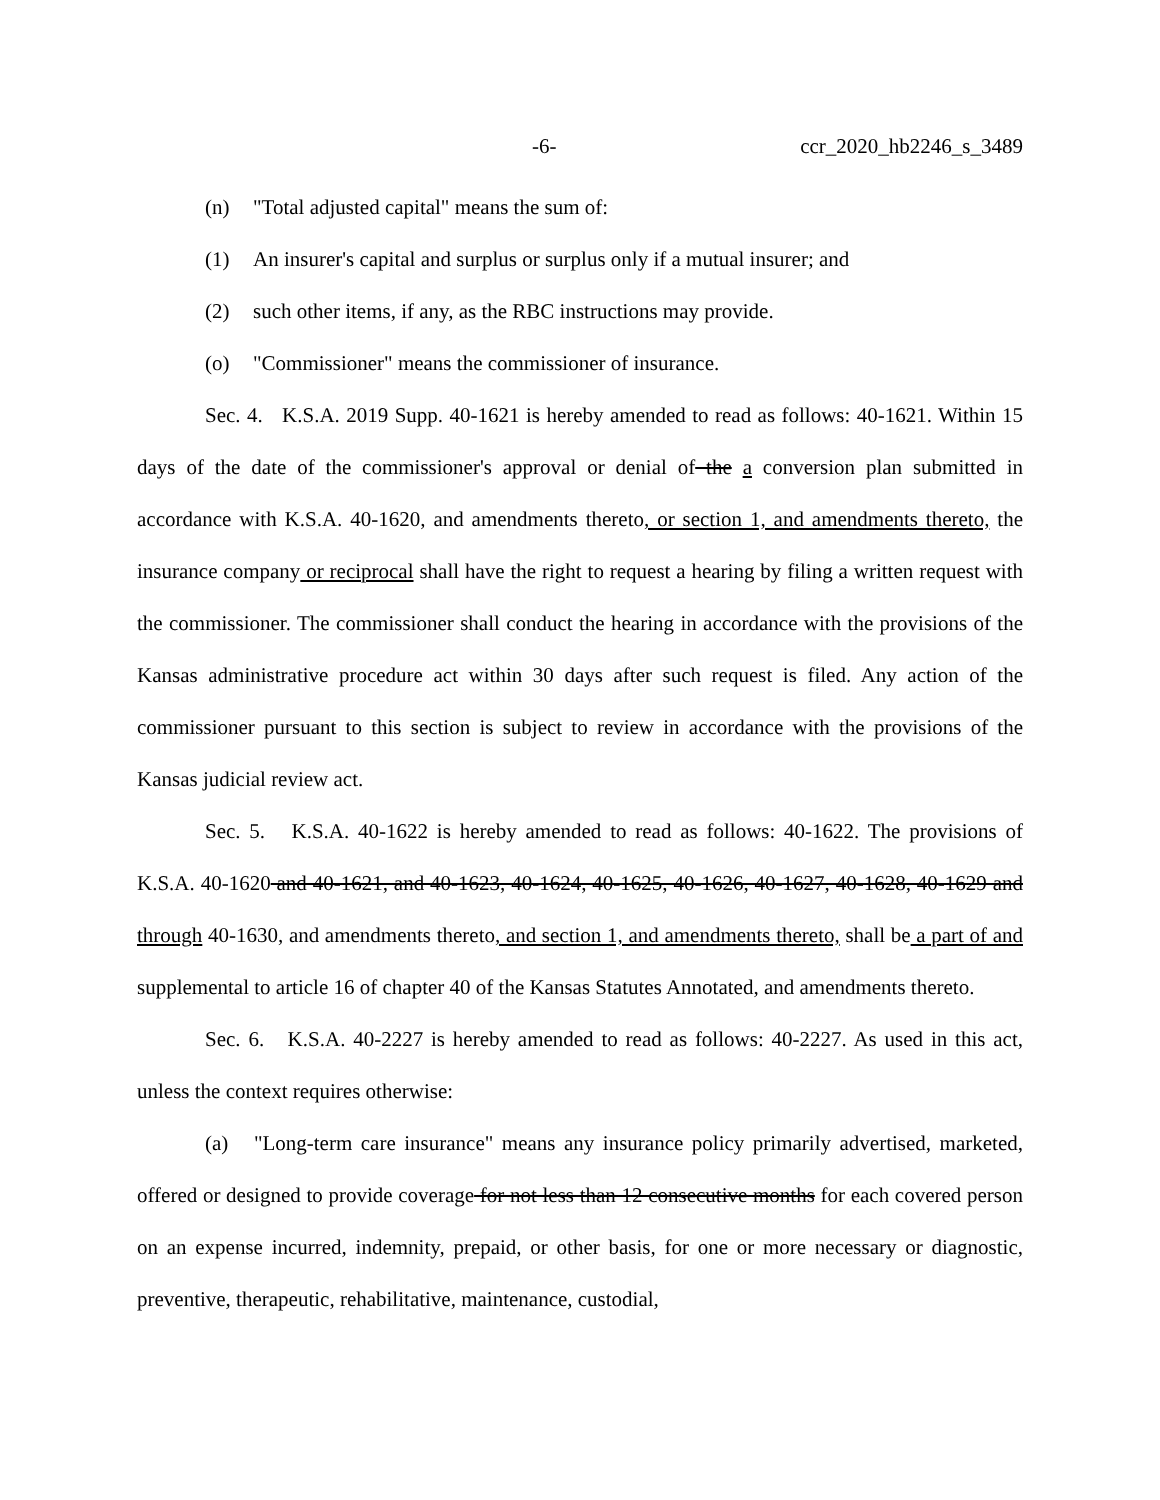-6- ccr_2020_hb2246_s_3489
(n) "Total adjusted capital" means the sum of:
(1) An insurer's capital and surplus or surplus only if a mutual insurer; and
(2) such other items, if any, as the RBC instructions may provide.
(o) "Commissioner" means the commissioner of insurance.
Sec. 4. K.S.A. 2019 Supp. 40-1621 is hereby amended to read as follows: 40-1621. Within 15 days of the date of the commissioner's approval or denial of the a conversion plan submitted in accordance with K.S.A. 40-1620, and amendments thereto, or section 1, and amendments thereto, the insurance company or reciprocal shall have the right to request a hearing by filing a written request with the commissioner. The commissioner shall conduct the hearing in accordance with the provisions of the Kansas administrative procedure act within 30 days after such request is filed. Any action of the commissioner pursuant to this section is subject to review in accordance with the provisions of the Kansas judicial review act.
Sec. 5. K.S.A. 40-1622 is hereby amended to read as follows: 40-1622. The provisions of K.S.A. 40-1620 and 40-1621, and 40-1623, 40-1624, 40-1625, 40-1626, 40-1627, 40-1628, 40-1629 and through 40-1630, and amendments thereto, and section 1, and amendments thereto, shall be a part of and supplemental to article 16 of chapter 40 of the Kansas Statutes Annotated, and amendments thereto.
Sec. 6. K.S.A. 40-2227 is hereby amended to read as follows: 40-2227. As used in this act, unless the context requires otherwise:
(a) "Long-term care insurance" means any insurance policy primarily advertised, marketed, offered or designed to provide coverage for not less than 12 consecutive months for each covered person on an expense incurred, indemnity, prepaid, or other basis, for one or more necessary or diagnostic, preventive, therapeutic, rehabilitative, maintenance, custodial,